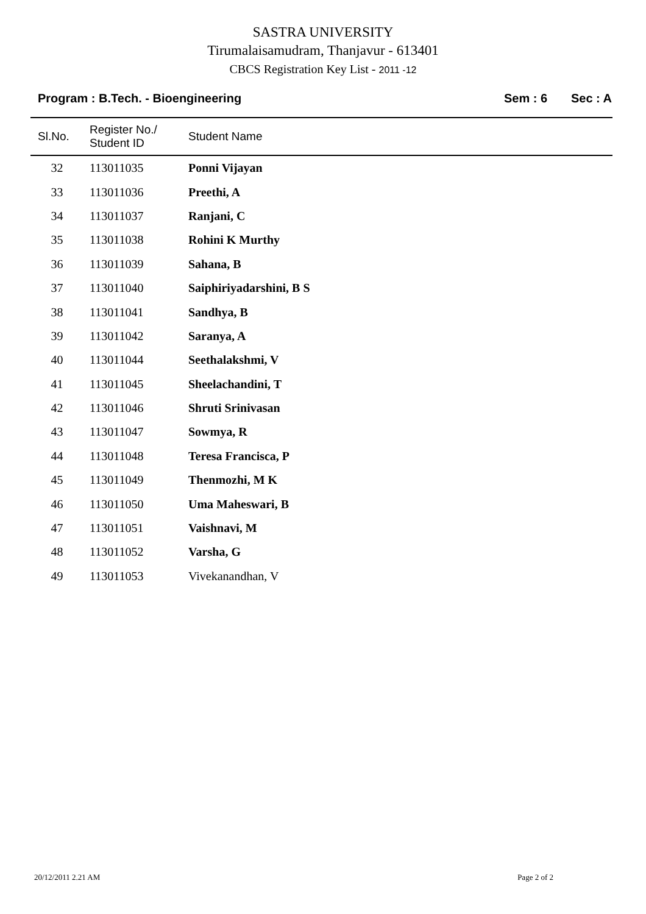SASTRA UNIVERSITY
Tirumalaisamudram, Thanjavur - 613401
CBCS Registration Key List - 2011 -12
Program : B.Tech. - Bioengineering Sem : 6 Sec : A
| Sl.No. | Register No./ Student ID | Student Name |
| --- | --- | --- |
| 32 | 113011035 | Ponni Vijayan |
| 33 | 113011036 | Preethi, A |
| 34 | 113011037 | Ranjani, C |
| 35 | 113011038 | Rohini K Murthy |
| 36 | 113011039 | Sahana, B |
| 37 | 113011040 | Saiphiriyadarshini, B S |
| 38 | 113011041 | Sandhya, B |
| 39 | 113011042 | Saranya, A |
| 40 | 113011044 | Seethalakshmi, V |
| 41 | 113011045 | Sheelachandini, T |
| 42 | 113011046 | Shruti Srinivasan |
| 43 | 113011047 | Sowmya, R |
| 44 | 113011048 | Teresa Francisca, P |
| 45 | 113011049 | Thenmozhi, M K |
| 46 | 113011050 | Uma Maheswari, B |
| 47 | 113011051 | Vaishnavi, M |
| 48 | 113011052 | Varsha, G |
| 49 | 113011053 | Vivekanandhan, V |
20/12/2011 2.21 AM Page 2 of 2